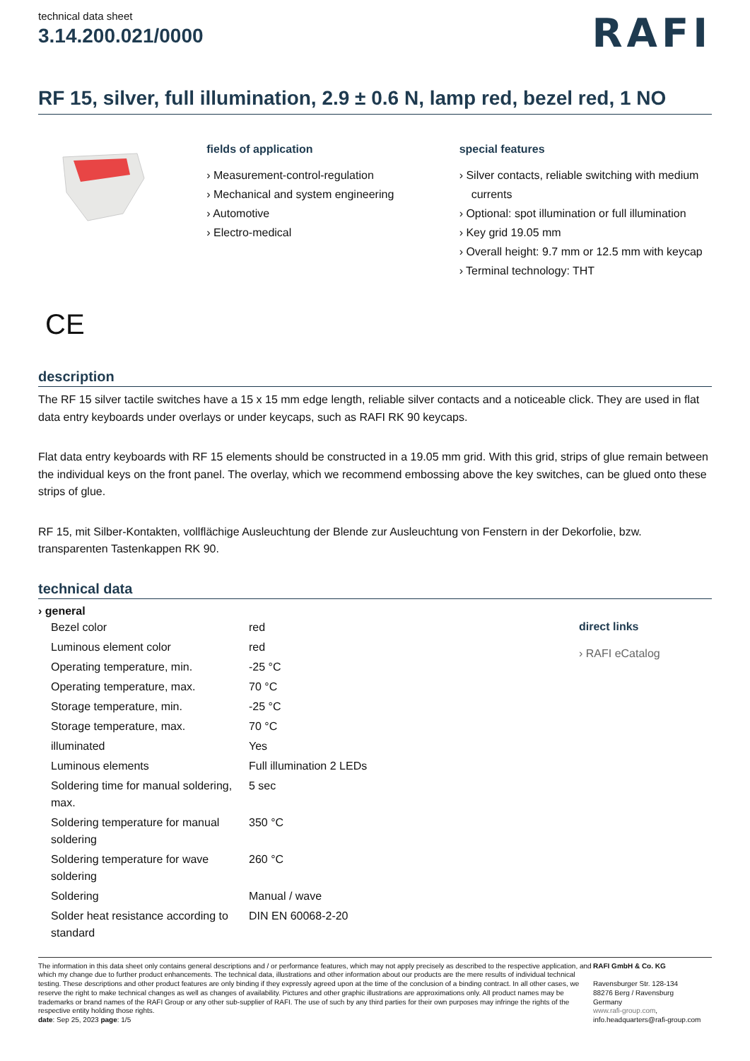technical data sheet
3.14.200.021/0000
RAFI
RF 15, silver, full illumination, 2.9 ± 0.6 N, lamp red, bezel red, 1 NO
fields of application
› Measurement-control-regulation
› Mechanical and system engineering
› Automotive
› Electro-medical
special features
› Silver contacts, reliable switching with medium currents
› Optional: spot illumination or full illumination
› Key grid 19.05 mm
› Overall height: 9.7 mm or 12.5 mm with keycap
› Terminal technology: THT
CE
description
The RF 15 silver tactile switches have a 15 x 15 mm edge length, reliable silver contacts and a noticeable click. They are used in flat data entry keyboards under overlays or under keycaps, such as RAFI RK 90 keycaps.
Flat data entry keyboards with RF 15 elements should be constructed in a 19.05 mm grid. With this grid, strips of glue remain between the individual keys on the front panel. The overlay, which we recommend embossing above the key switches, can be glued onto these strips of glue.
RF 15, mit Silber-Kontakten, vollflächige Ausleuchtung der Blende zur Ausleuchtung von Fenstern in der Dekorfolie, bzw. transparenten Tastenkappen RK 90.
technical data
› general
| Bezel color | red |
| Luminous element color | red |
| Operating temperature, min. | -25 °C |
| Operating temperature, max. | 70 °C |
| Storage temperature, min. | -25 °C |
| Storage temperature, max. | 70 °C |
| illuminated | Yes |
| Luminous elements | Full illumination 2 LEDs |
| Soldering time for manual soldering, max. | 5 sec |
| Soldering temperature for manual soldering | 350 °C |
| Soldering temperature for wave soldering | 260 °C |
| Soldering | Manual / wave |
| Solder heat resistance according to standard | DIN EN 60068-2-20 |
direct links
› RAFI eCatalog
The information in this data sheet only contains general descriptions and / or performance features, which may not apply precisely as described to the respective application, and which my change due to further product enhancements. The technical data, illustrations and other information about our products are the mere results of individual technical testing. These descriptions and other product features are only binding if they expressly agreed upon at the time of the conclusion of a binding contract. In all other cases, we reserve the right to make technical changes as well as changes of availability. Pictures and other graphic illustrations are approximations only. All product names may be trademarks or brand names of the RAFI Group or any other sub-supplier of RAFI. The use of such by any third parties for their own purposes may infringe the rights of the respective entity holding those rights.
date: Sep 25, 2023 page: 1/5
RAFI GmbH & Co. KG
Ravensburger Str. 128-134
88276 Berg / Ravensburg
Germany
www.rafi-group.com,
info.headquarters@rafi-group.com